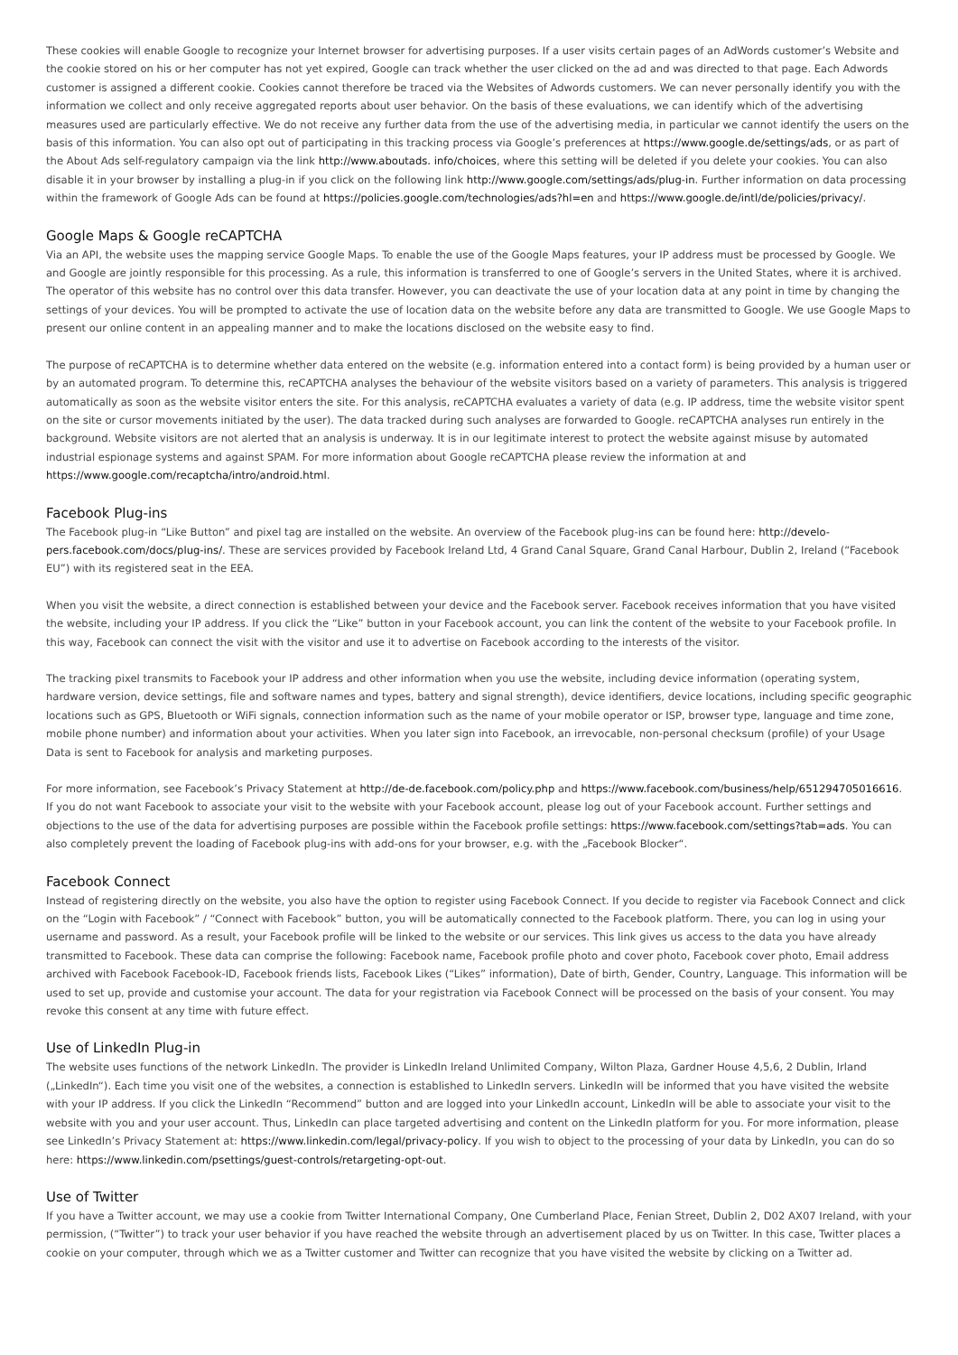These cookies will enable Google to recognize your Internet browser for advertising purposes. If a user visits certain pages of an AdWords customer’s Website and the cookie stored on his or her computer has not yet expired, Google can track whether the user clicked on the ad and was directed to that page. Each Adwords customer is assigned a different cookie. Cookies cannot therefore be traced via the Websites of Adwords customers. We can never personally identify you with the information we collect and only receive aggregated reports about user behavior. On the basis of these evaluations, we can identify which of the advertising measures used are particularly effective. We do not receive any further data from the use of the advertising media, in particular we cannot identify the users on the basis of this information. You can also opt out of participating in this tracking process via Google’s preferences at https://www.google.de/settings/ads, or as part of the About Ads self-regulatory campaign via the link http://www.aboutads. info/choices, where this setting will be deleted if you delete your cookies. You can also disable it in your browser by installing a plug-in if you click on the following link http://www.google.com/settings/ads/plug-in. Further information on data processing within the framework of Google Ads can be found at https://policies.google.com/technologies/ads?hl=en and https://www.google.de/intl/de/policies/privacy/.
Google Maps & Google reCAPTCHA
Via an API, the website uses the mapping service Google Maps. To enable the use of the Google Maps features, your IP address must be processed by Google. We and Google are jointly responsible for this processing. As a rule, this information is transferred to one of Google’s servers in the United States, where it is archived. The operator of this website has no control over this data transfer. However, you can deactivate the use of your location data at any point in time by changing the settings of your devices. You will be prompted to activate the use of location data on the website before any data are transmitted to Google. We use Google Maps to present our online content in an appealing manner and to make the locations disclosed on the website easy to find.
The purpose of reCAPTCHA is to determine whether data entered on the website (e.g. information entered into a contact form) is being provided by a human user or by an automated program. To determine this, reCAPTCHA analyses the behaviour of the website visitors based on a variety of parameters. This analysis is triggered automatically as soon as the website visitor enters the site. For this analysis, reCAPTCHA evaluates a variety of data (e.g. IP address, time the website visitor spent on the site or cursor movements initiated by the user). The data tracked during such analyses are forwarded to Google. reCAPTCHA analyses run entirely in the background. Website visitors are not alerted that an analysis is underway. It is in our legitimate interest to protect the website against misuse by automated industrial espionage systems and against SPAM. For more information about Google reCAPTCHA please review the information at and https://www.google.com/recaptcha/intro/android.html.
Facebook Plug-ins
The Facebook plug-in “Like Button” and pixel tag are installed on the website. An overview of the Facebook plug-ins can be found here: http://develo-pers.facebook.com/docs/plug-ins/. These are services provided by Facebook Ireland Ltd, 4 Grand Canal Square, Grand Canal Harbour, Dublin 2, Ireland (“Facebook EU”) with its registered seat in the EEA.
When you visit the website, a direct connection is established between your device and the Facebook server. Facebook receives information that you have visited the website, including your IP address. If you click the “Like” button in your Facebook account, you can link the content of the website to your Facebook profile. In this way, Facebook can connect the visit with the visitor and use it to advertise on Facebook according to the interests of the visitor.
The tracking pixel transmits to Facebook your IP address and other information when you use the website, including device information (operating system, hardware version, device settings, file and software names and types, battery and signal strength), device identifiers, device locations, including specific geographic locations such as GPS, Bluetooth or WiFi signals, connection information such as the name of your mobile operator or ISP, browser type, language and time zone, mobile phone number) and information about your activities. When you later sign into Facebook, an irrevocable, non-personal checksum (profile) of your Usage Data is sent to Facebook for analysis and marketing purposes.
For more information, see Facebook’s Privacy Statement at http://de-de.facebook.com/policy.php and https://www.facebook.com/business/help/651294705016616. If you do not want Facebook to associate your visit to the website with your Facebook account, please log out of your Facebook account. Further settings and objections to the use of the data for advertising purposes are possible within the Facebook profile settings: https://www.facebook.com/settings?tab=ads. You can also completely prevent the loading of Facebook plug-ins with add-ons for your browser, e.g. with the „Facebook Blocker“.
Facebook Connect
Instead of registering directly on the website, you also have the option to register using Facebook Connect. If you decide to register via Facebook Connect and click on the “Login with Facebook” / “Connect with Facebook” button, you will be automatically connected to the Facebook platform. There, you can log in using your username and password. As a result, your Facebook profile will be linked to the website or our services. This link gives us access to the data you have already transmitted to Facebook. These data can comprise the following: Facebook name, Facebook profile photo and cover photo, Facebook cover photo, Email address archived with Facebook Facebook-ID, Facebook friends lists, Facebook Likes (“Likes” information), Date of birth, Gender, Country, Language. This information will be used to set up, provide and customise your account. The data for your registration via Facebook Connect will be processed on the basis of your consent. You may revoke this consent at any time with future effect.
Use of LinkedIn Plug-in
The website uses functions of the network LinkedIn. The provider is LinkedIn Ireland Unlimited Company, Wilton Plaza, Gardner House 4,5,6, 2 Dublin, Irland („LinkedIn“). Each time you visit one of the websites, a connection is established to LinkedIn servers. LinkedIn will be informed that you have visited the website with your IP address. If you click the LinkedIn “Recommend” button and are logged into your LinkedIn account, LinkedIn will be able to associate your visit to the website with you and your user account. Thus, LinkedIn can place targeted advertising and content on the LinkedIn platform for you. For more information, please see LinkedIn’s Privacy Statement at: https://www.linkedin.com/legal/privacy-policy. If you wish to object to the processing of your data by LinkedIn, you can do so here: https://www.linkedin.com/psettings/guest-controls/retargeting-opt-out.
Use of Twitter
If you have a Twitter account, we may use a cookie from Twitter International Company, One Cumberland Place, Fenian Street, Dublin 2, D02 AX07 Ireland, with your permission, (“Twitter”) to track your user behavior if you have reached the website through an advertisement placed by us on Twitter. In this case, Twitter places a cookie on your computer, through which we as a Twitter customer and Twitter can recognize that you have visited the website by clicking on a Twitter ad.